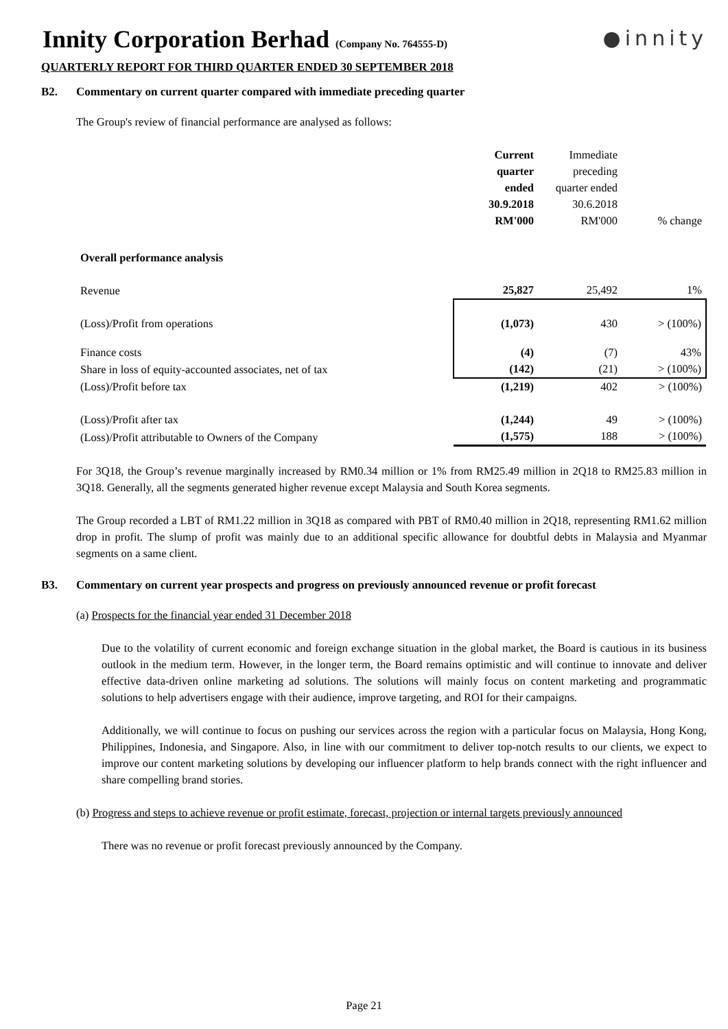Innity Corporation Berhad (Company No. 764555-D)
●innity
QUARTERLY REPORT FOR THIRD QUARTER ENDED 30 SEPTEMBER 2018
B2. Commentary on current quarter compared with immediate preceding quarter
The Group's review of financial performance are analysed as follows:
| | Current quarter ended 30.9.2018 RM'000 | Immediate preceding quarter ended 30.6.2018 RM'000 | % change |
| Overall performance analysis | | | |
| Revenue | 25,827 | 25,492 | 1% |
| (Loss)/Profit from operations | (1,073) | 430 | > (100%) |
| Finance costs | (4) | (7) | 43% |
| Share in loss of equity-accounted associates, net of tax | (142) | (21) | > (100%) |
| (Loss)/Profit before tax | (1,219) | 402 | > (100%) |
| (Loss)/Profit after tax | (1,244) | 49 | > (100%) |
| (Loss)/Profit attributable to Owners of the Company | (1,575) | 188 | > (100%) |
For 3Q18, the Group’s revenue marginally increased by RM0.34 million or 1% from RM25.49 million in 2Q18 to RM25.83 million in 3Q18. Generally, all the segments generated higher revenue except Malaysia and South Korea segments.
The Group recorded a LBT of RM1.22 million in 3Q18 as compared with PBT of RM0.40 million in 2Q18, representing RM1.62 million drop in profit. The slump of profit was mainly due to an additional specific allowance for doubtful debts in Malaysia and Myanmar segments on a same client.
B3. Commentary on current year prospects and progress on previously announced revenue or profit forecast
(a) Prospects for the financial year ended 31 December 2018
Due to the volatility of current economic and foreign exchange situation in the global market, the Board is cautious in its business outlook in the medium term. However, in the longer term, the Board remains optimistic and will continue to innovate and deliver effective data-driven online marketing ad solutions. The solutions will mainly focus on content marketing and programmatic solutions to help advertisers engage with their audience, improve targeting, and ROI for their campaigns.
Additionally, we will continue to focus on pushing our services across the region with a particular focus on Malaysia, Hong Kong, Philippines, Indonesia, and Singapore. Also, in line with our commitment to deliver top-notch results to our clients, we expect to improve our content marketing solutions by developing our influencer platform to help brands connect with the right influencer and share compelling brand stories.
(b) Progress and steps to achieve revenue or profit estimate, forecast, projection or internal targets previously announced
There was no revenue or profit forecast previously announced by the Company.
Page 21